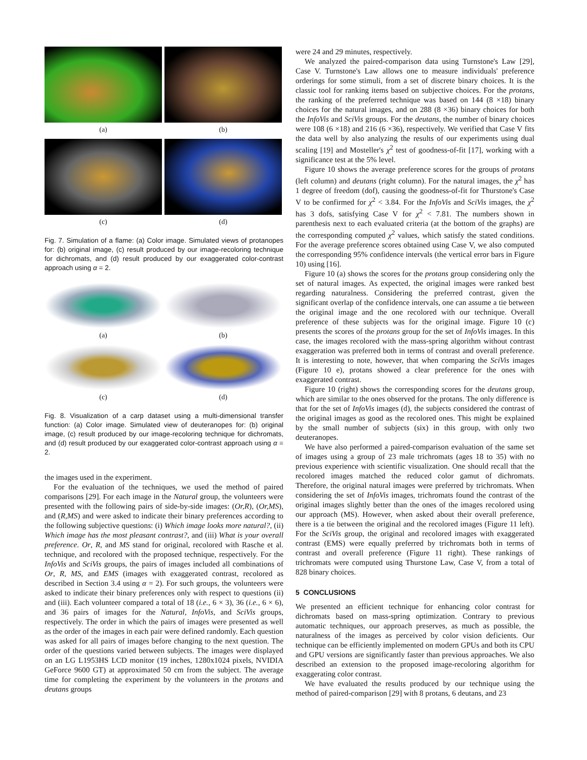(a)
(b)
(c)
(d)
Fig. 7. Simulation of a flame: (a) Color image. Simulated views of protanopes for: (b) original image, (c) result produced by our image-recoloring technique for dichromats, and (d) result produced by our exaggerated color-contrast approach using α = 2.
(a)
(b)
(c)
(d)
Fig. 8. Visualization of a carp dataset using a multi-dimensional transfer function: (a) Color image. Simulated view of deuteranopes for: (b) original image, (c) result produced by our image-recoloring technique for dichromats, and (d) result produced by our exaggerated color-contrast approach using α = 2.
the images used in the experiment.
For the evaluation of the techniques, we used the method of paired comparisons [29]. For each image in the Natural group, the volunteers were presented with the following pairs of side-by-side images: (Or,R), (Or,MS), and (R,MS) and were asked to indicate their binary preferences according to the following subjective questions: (i) Which image looks more natural?, (ii) Which image has the most pleasant contrast?, and (iii) What is your overall preference. Or, R, and MS stand for original, recolored with Rasche et al. technique, and recolored with the proposed technique, respectively. For the InfoVis and SciVis groups, the pairs of images included all combinations of Or, R, MS, and EMS (images with exaggerated contrast, recolored as described in Section 3.4 using α = 2). For such groups, the volunteers were asked to indicate their binary preferences only with respect to questions (ii) and (iii). Each volunteer compared a total of 18 (i.e., 6 × 3), 36 (i.e., 6 × 6), and 36 pairs of images for the Natural, InfoVis, and SciVis groups, respectively. The order in which the pairs of images were presented as well as the order of the images in each pair were defined randomly. Each question was asked for all pairs of images before changing to the next question. The order of the questions varied between subjects. The images were displayed on an LG L1953HS LCD monitor (19 inches, 1280x1024 pixels, NVIDIA GeForce 9600 GT) at approximated 50 cm from the subject. The average time for completing the experiment by the volunteers in the protans and deutans groups
were 24 and 29 minutes, respectively.
We analyzed the paired-comparison data using Turnstone's Law [29], Case V. Turnstone's Law allows one to measure individuals' preference orderings for some stimuli, from a set of discrete binary choices. It is the classic tool for ranking items based on subjective choices. For the protans, the ranking of the preferred technique was based on 144 (8 ×18) binary choices for the natural images, and on 288 (8 ×36) binary choices for both the InfoVis and SciVis groups. For the deutans, the number of binary choices were 108 (6 ×18) and 216 (6 ×36), respectively. We verified that Case V fits the data well by also analyzing the results of our experiments using dual scaling [19] and Mosteller's χ<sup>2</sup> test of goodness-of-fit [17], working with a significance test at the 5% level.
Figure 10 shows the average preference scores for the groups of protans (left column) and deutans (right column). For the natural images, the χ<sup>2</sup> has 1 degree of freedom (dof), causing the goodness-of-fit for Thurstone's Case V to be confirmed for χ<sup>2</sup> < 3.84. For the InfoVis and SciVis images, the χ<sup>2</sup> has 3 dofs, satisfying Case V for χ<sup>2</sup> < 7.81. The numbers shown in parenthesis next to each evaluated criteria (at the bottom of the graphs) are the corresponding computed χ<sup>2</sup> values, which satisfy the stated conditions. For the average preference scores obtained using Case V, we also computed the corresponding 95% confidence intervals (the vertical error bars in Figure 10) using [16].
Figure 10 (a) shows the scores for the protans group considering only the set of natural images. As expected, the original images were ranked best regarding naturalness. Considering the preferred contrast, given the significant overlap of the confidence intervals, one can assume a tie between the original image and the one recolored with our technique. Overall preference of these subjects was for the original image. Figure 10 (c) presents the scores of the protans group for the set of InfoVis images. In this case, the images recolored with the mass-spring algorithm without contrast exaggeration was preferred both in terms of contrast and overall preference. It is interesting to note, however, that when comparing the SciVis images (Figure 10 e), protans showed a clear preference for the ones with exaggerated contrast.
Figure 10 (right) shows the corresponding scores for the deutans group, which are similar to the ones observed for the protans. The only difference is that for the set of InfoVis images (d), the subjects considered the contrast of the original images as good as the recolored ones. This might be explained by the small number of subjects (six) in this group, with only two deuteranopes.
We have also performed a paired-comparison evaluation of the same set of images using a group of 23 male trichromats (ages 18 to 35) with no previous experience with scientific visualization. One should recall that the recolored images matched the reduced color gamut of dichromats. Therefore, the original natural images were preferred by trichromats. When considering the set of InfoVis images, trichromats found the contrast of the original images slightly better than the ones of the images recolored using our approach (MS). However, when asked about their overall preference, there is a tie between the original and the recolored images (Figure 11 left). For the SciVis group, the original and recolored images with exaggerated contrast (EMS) were equally preferred by trichromats both in terms of contrast and overall preference (Figure 11 right). These rankings of trichromats were computed using Thurstone Law, Case V, from a total of 828 binary choices.
5 CONCLUSIONS
We presented an efficient technique for enhancing color contrast for dichromats based on mass-spring optimization. Contrary to previous automatic techniques, our approach preserves, as much as possible, the naturalness of the images as perceived by color vision deficients. Our technique can be efficiently implemented on modern GPUs and both its CPU and GPU versions are significantly faster than previous approaches. We also described an extension to the proposed image-recoloring algorithm for exaggerating color contrast.
We have evaluated the results produced by our technique using the method of paired-comparison [29] with 8 protans, 6 deutans, and 23